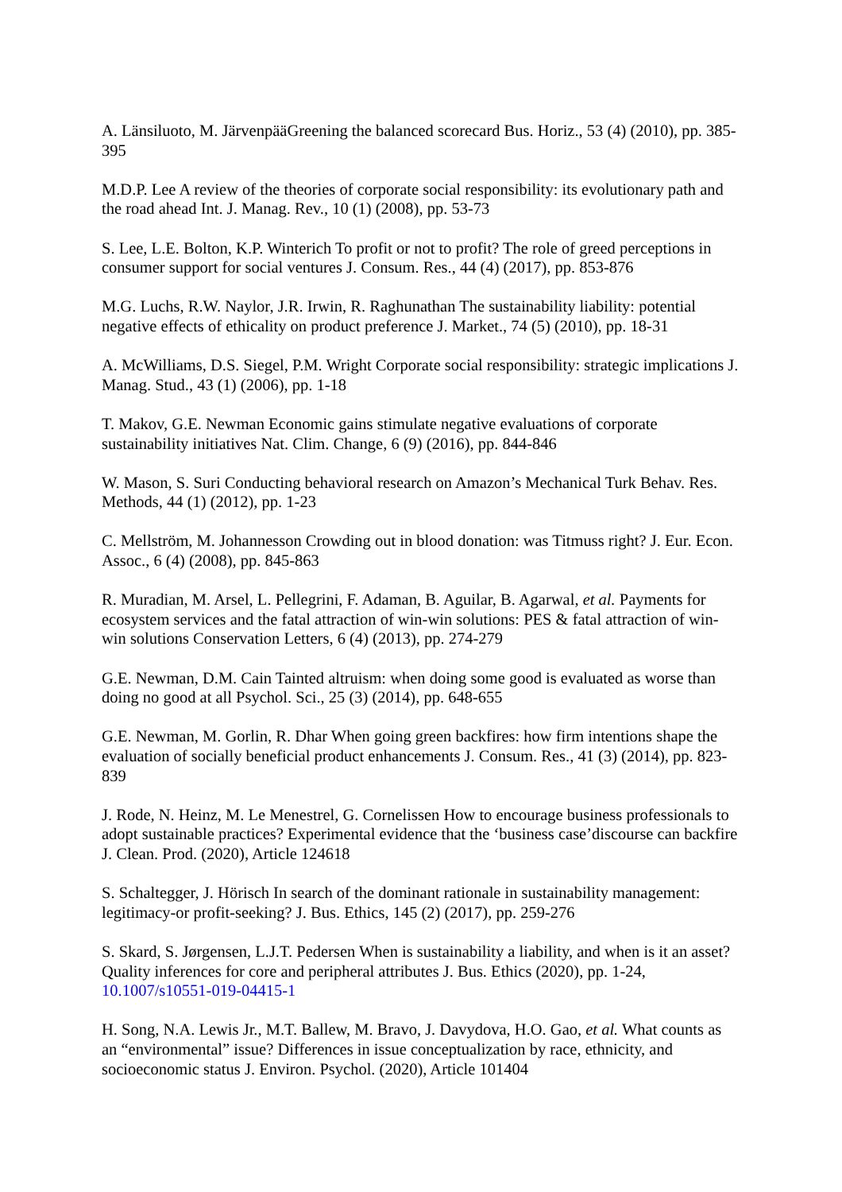A. Länsiluoto, M. JärvenpääGreening the balanced scorecard Bus. Horiz., 53 (4) (2010), pp. 385-395
M.D.P. Lee A review of the theories of corporate social responsibility: its evolutionary path and the road ahead Int. J. Manag. Rev., 10 (1) (2008), pp. 53-73
S. Lee, L.E. Bolton, K.P. Winterich To profit or not to profit? The role of greed perceptions in consumer support for social ventures J. Consum. Res., 44 (4) (2017), pp. 853-876
M.G. Luchs, R.W. Naylor, J.R. Irwin, R. Raghunathan The sustainability liability: potential negative effects of ethicality on product preference J. Market., 74 (5) (2010), pp. 18-31
A. McWilliams, D.S. Siegel, P.M. Wright Corporate social responsibility: strategic implications J. Manag. Stud., 43 (1) (2006), pp. 1-18
T. Makov, G.E. Newman Economic gains stimulate negative evaluations of corporate sustainability initiatives Nat. Clim. Change, 6 (9) (2016), pp. 844-846
W. Mason, S. Suri Conducting behavioral research on Amazon’s Mechanical Turk Behav. Res. Methods, 44 (1) (2012), pp. 1-23
C. Mellström, M. Johannesson Crowding out in blood donation: was Titmuss right? J. Eur. Econ. Assoc., 6 (4) (2008), pp. 845-863
R. Muradian, M. Arsel, L. Pellegrini, F. Adaman, B. Aguilar, B. Agarwal, et al. Payments for ecosystem services and the fatal attraction of win-win solutions: PES & fatal attraction of win-win solutions Conservation Letters, 6 (4) (2013), pp. 274-279
G.E. Newman, D.M. Cain Tainted altruism: when doing some good is evaluated as worse than doing no good at all Psychol. Sci., 25 (3) (2014), pp. 648-655
G.E. Newman, M. Gorlin, R. Dhar When going green backfires: how firm intentions shape the evaluation of socially beneficial product enhancements J. Consum. Res., 41 (3) (2014), pp. 823-839
J. Rode, N. Heinz, M. Le Menestrel, G. Cornelissen How to encourage business professionals to adopt sustainable practices? Experimental evidence that the ‘business case’discourse can backfire J. Clean. Prod. (2020), Article 124618
S. Schaltegger, J. Hörisch In search of the dominant rationale in sustainability management: legitimacy-or profit-seeking? J. Bus. Ethics, 145 (2) (2017), pp. 259-276
S. Skard, S. Jørgensen, L.J.T. Pedersen When is sustainability a liability, and when is it an asset? Quality inferences for core and peripheral attributes J. Bus. Ethics (2020), pp. 1-24, 10.1007/s10551-019-04415-1
H. Song, N.A. Lewis Jr., M.T. Ballew, M. Bravo, J. Davydova, H.O. Gao, et al. What counts as an “environmental” issue? Differences in issue conceptualization by race, ethnicity, and socioeconomic status J. Environ. Psychol. (2020), Article 101404